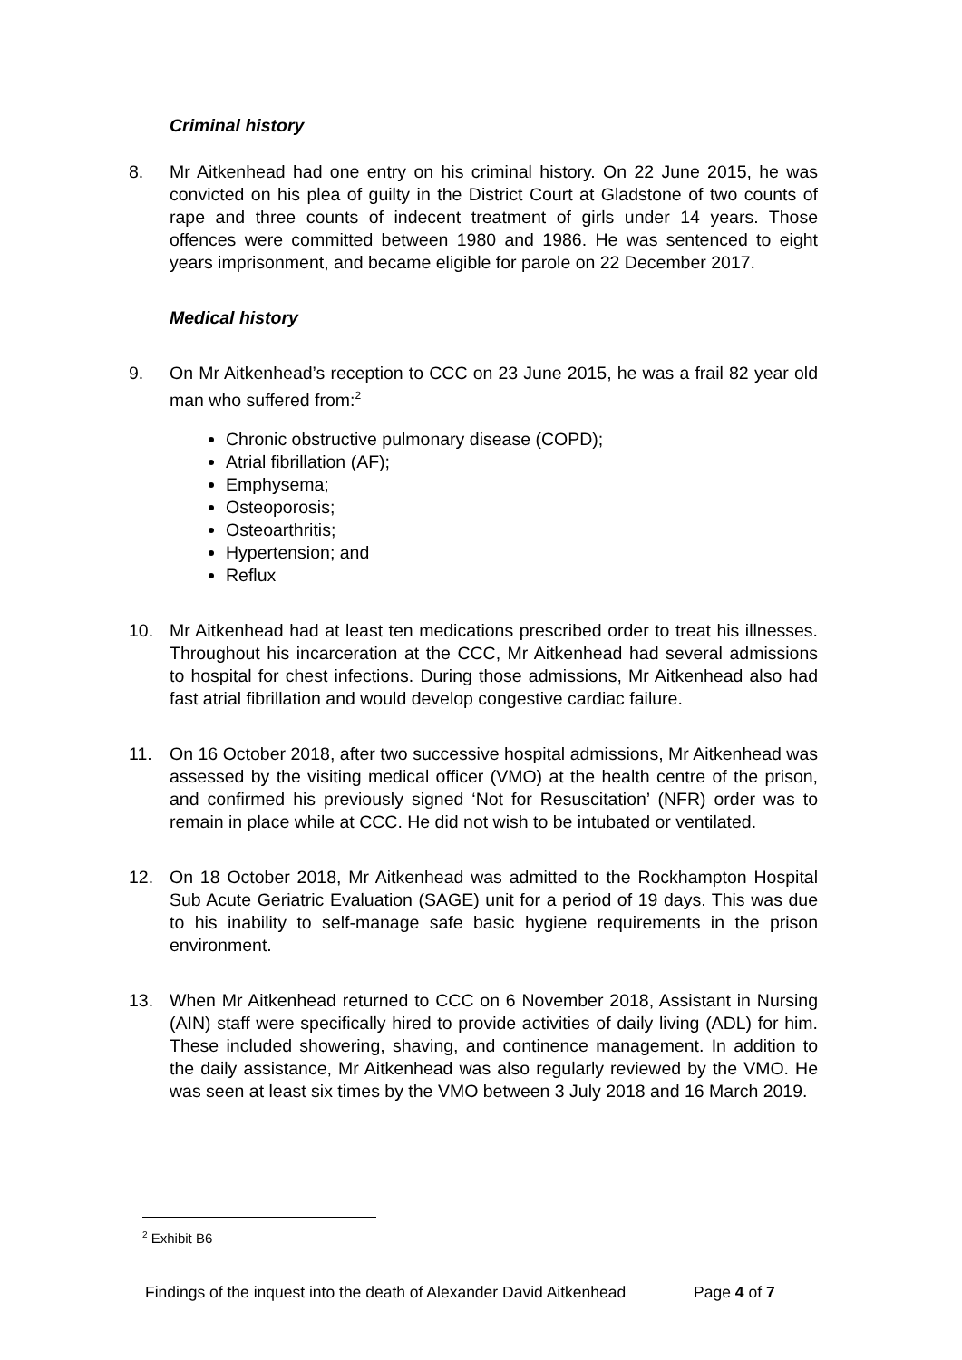Criminal history
8. Mr Aitkenhead had one entry on his criminal history. On 22 June 2015, he was convicted on his plea of guilty in the District Court at Gladstone of two counts of rape and three counts of indecent treatment of girls under 14 years. Those offences were committed between 1980 and 1986. He was sentenced to eight years imprisonment, and became eligible for parole on 22 December 2017.
Medical history
9. On Mr Aitkenhead’s reception to CCC on 23 June 2015, he was a frail 82 year old man who suffered from:<sup>2</sup>
Chronic obstructive pulmonary disease (COPD);
Atrial fibrillation (AF);
Emphysema;
Osteoporosis;
Osteoarthritis;
Hypertension; and
Reflux
10. Mr Aitkenhead had at least ten medications prescribed order to treat his illnesses. Throughout his incarceration at the CCC, Mr Aitkenhead had several admissions to hospital for chest infections. During those admissions, Mr Aitkenhead also had fast atrial fibrillation and would develop congestive cardiac failure.
11. On 16 October 2018, after two successive hospital admissions, Mr Aitkenhead was assessed by the visiting medical officer (VMO) at the health centre of the prison, and confirmed his previously signed ‘Not for Resuscitation’ (NFR) order was to remain in place while at CCC. He did not wish to be intubated or ventilated.
12. On 18 October 2018, Mr Aitkenhead was admitted to the Rockhampton Hospital Sub Acute Geriatric Evaluation (SAGE) unit for a period of 19 days. This was due to his inability to self-manage safe basic hygiene requirements in the prison environment.
13. When Mr Aitkenhead returned to CCC on 6 November 2018, Assistant in Nursing (AIN) staff were specifically hired to provide activities of daily living (ADL) for him. These included showering, shaving, and continence management. In addition to the daily assistance, Mr Aitkenhead was also regularly reviewed by the VMO. He was seen at least six times by the VMO between 3 July 2018 and 16 March 2019.
<sup>2</sup> Exhibit B6
Findings of the inquest into the death of Alexander David Aitkenhead Page 4 of 7